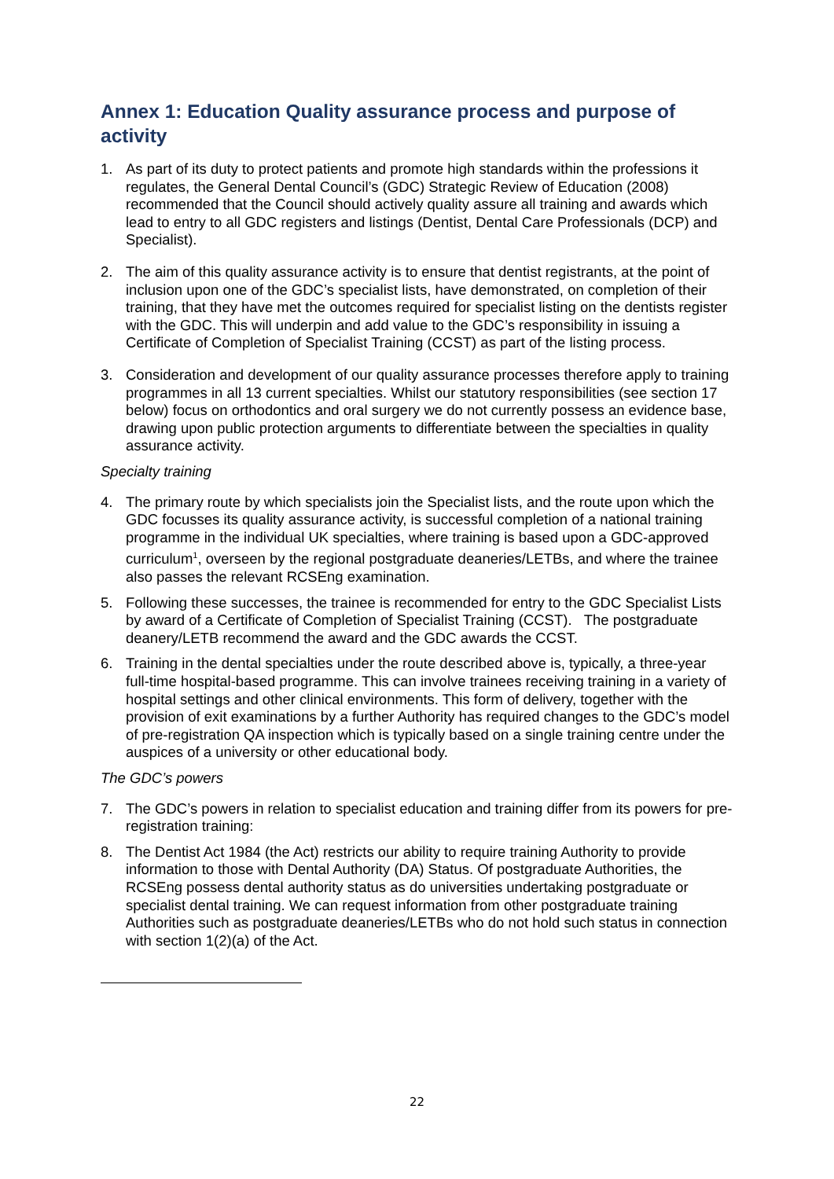Annex 1: Education Quality assurance process and purpose of activity
1. As part of its duty to protect patients and promote high standards within the professions it regulates, the General Dental Council’s (GDC) Strategic Review of Education (2008) recommended that the Council should actively quality assure all training and awards which lead to entry to all GDC registers and listings (Dentist, Dental Care Professionals (DCP) and Specialist).
2. The aim of this quality assurance activity is to ensure that dentist registrants, at the point of inclusion upon one of the GDC’s specialist lists, have demonstrated, on completion of their training, that they have met the outcomes required for specialist listing on the dentists register with the GDC. This will underpin and add value to the GDC’s responsibility in issuing a Certificate of Completion of Specialist Training (CCST) as part of the listing process.
3. Consideration and development of our quality assurance processes therefore apply to training programmes in all 13 current specialties. Whilst our statutory responsibilities (see section 17 below) focus on orthodontics and oral surgery we do not currently possess an evidence base, drawing upon public protection arguments to differentiate between the specialties in quality assurance activity.
Specialty training
4. The primary route by which specialists join the Specialist lists, and the route upon which the GDC focusses its quality assurance activity, is successful completion of a national training programme in the individual UK specialties, where training is based upon a GDC-approved curriculum<sup>1</sup>, overseen by the regional postgraduate deaneries/LETBs, and where the trainee also passes the relevant RCSEng examination.
5. Following these successes, the trainee is recommended for entry to the GDC Specialist Lists by award of a Certificate of Completion of Specialist Training (CCST). The postgraduate deanery/LETB recommend the award and the GDC awards the CCST.
6. Training in the dental specialties under the route described above is, typically, a three-year full-time hospital-based programme. This can involve trainees receiving training in a variety of hospital settings and other clinical environments. This form of delivery, together with the provision of exit examinations by a further Authority has required changes to the GDC’s model of pre-registration QA inspection which is typically based on a single training centre under the auspices of a university or other educational body.
The GDC’s powers
7. The GDC’s powers in relation to specialist education and training differ from its powers for pre-registration training:
8. The Dentist Act 1984 (the Act) restricts our ability to require training Authority to provide information to those with Dental Authority (DA) Status. Of postgraduate Authorities, the RCSEng possess dental authority status as do universities undertaking postgraduate or specialist dental training. We can request information from other postgraduate training Authorities such as postgraduate deaneries/LETBs who do not hold such status in connection with section 1(2)(a) of the Act.
22